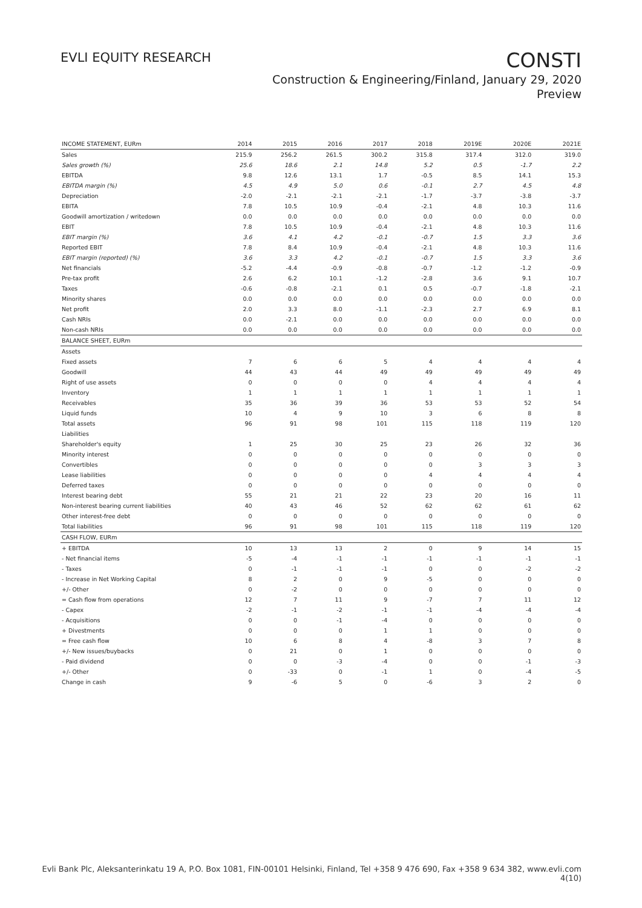EVLI EQUITY RESEARCH
CONSTI
Construction & Engineering/Finland, January 29, 2020
Preview
| INCOME STATEMENT, EURm | 2014 | 2015 | 2016 | 2017 | 2018 | 2019E | 2020E | 2021E |
| --- | --- | --- | --- | --- | --- | --- | --- | --- |
| Sales | 215.9 | 256.2 | 261.5 | 300.2 | 315.8 | 317.4 | 312.0 | 319.0 |
| Sales growth (%) | 25.6 | 18.6 | 2.1 | 14.8 | 5.2 | 0.5 | -1.7 | 2.2 |
| EBITDA | 9.8 | 12.6 | 13.1 | 1.7 | -0.5 | 8.5 | 14.1 | 15.3 |
| EBITDA margin (%) | 4.5 | 4.9 | 5.0 | 0.6 | -0.1 | 2.7 | 4.5 | 4.8 |
| Depreciation | -2.0 | -2.1 | -2.1 | -2.1 | -1.7 | -3.7 | -3.8 | -3.7 |
| EBITA | 7.8 | 10.5 | 10.9 | -0.4 | -2.1 | 4.8 | 10.3 | 11.6 |
| Goodwill amortization / writedown | 0.0 | 0.0 | 0.0 | 0.0 | 0.0 | 0.0 | 0.0 | 0.0 |
| EBIT | 7.8 | 10.5 | 10.9 | -0.4 | -2.1 | 4.8 | 10.3 | 11.6 |
| EBIT margin (%) | 3.6 | 4.1 | 4.2 | -0.1 | -0.7 | 1.5 | 3.3 | 3.6 |
| Reported EBIT | 7.8 | 8.4 | 10.9 | -0.4 | -2.1 | 4.8 | 10.3 | 11.6 |
| EBIT margin (reported) (%) | 3.6 | 3.3 | 4.2 | -0.1 | -0.7 | 1.5 | 3.3 | 3.6 |
| Net financials | -5.2 | -4.4 | -0.9 | -0.8 | -0.7 | -1.2 | -1.2 | -0.9 |
| Pre-tax profit | 2.6 | 6.2 | 10.1 | -1.2 | -2.8 | 3.6 | 9.1 | 10.7 |
| Taxes | -0.6 | -0.8 | -2.1 | 0.1 | 0.5 | -0.7 | -1.8 | -2.1 |
| Minority shares | 0.0 | 0.0 | 0.0 | 0.0 | 0.0 | 0.0 | 0.0 | 0.0 |
| Net profit | 2.0 | 3.3 | 8.0 | -1.1 | -2.3 | 2.7 | 6.9 | 8.1 |
| Cash NRIs | 0.0 | -2.1 | 0.0 | 0.0 | 0.0 | 0.0 | 0.0 | 0.0 |
| Non-cash NRIs | 0.0 | 0.0 | 0.0 | 0.0 | 0.0 | 0.0 | 0.0 | 0.0 |
| BALANCE SHEET, EURm | | | | | | | | |
| Assets | | | | | | | | |
| Fixed assets | 7 | 6 | 6 | 5 | 4 | 4 | 4 | 4 |
| Goodwill | 44 | 43 | 44 | 49 | 49 | 49 | 49 | 49 |
| Right of use assets | 0 | 0 | 0 | 0 | 4 | 4 | 4 | 4 |
| Inventory | 1 | 1 | 1 | 1 | 1 | 1 | 1 | 1 |
| Receivables | 35 | 36 | 39 | 36 | 53 | 53 | 52 | 54 |
| Liquid funds | 10 | 4 | 9 | 10 | 3 | 6 | 8 | 8 |
| Total assets | 96 | 91 | 98 | 101 | 115 | 118 | 119 | 120 |
| Liabilities | | | | | | | | |
| Shareholder's equity | 1 | 25 | 30 | 25 | 23 | 26 | 32 | 36 |
| Minority interest | 0 | 0 | 0 | 0 | 0 | 0 | 0 | 0 |
| Convertibles | 0 | 0 | 0 | 0 | 0 | 3 | 3 | 3 |
| Lease liabilities | 0 | 0 | 0 | 0 | 4 | 4 | 4 | 4 |
| Deferred taxes | 0 | 0 | 0 | 0 | 0 | 0 | 0 | 0 |
| Interest bearing debt | 55 | 21 | 21 | 22 | 23 | 20 | 16 | 11 |
| Non-interest bearing current liabilities | 40 | 43 | 46 | 52 | 62 | 62 | 61 | 62 |
| Other interest-free debt | 0 | 0 | 0 | 0 | 0 | 0 | 0 | 0 |
| Total liabilities | 96 | 91 | 98 | 101 | 115 | 118 | 119 | 120 |
| CASH FLOW, EURm | | | | | | | | |
| + EBITDA | 10 | 13 | 13 | 2 | 0 | 9 | 14 | 15 |
| - Net financial items | -5 | -4 | -1 | -1 | -1 | -1 | -1 | -1 |
| - Taxes | 0 | -1 | -1 | -1 | 0 | 0 | -2 | -2 |
| - Increase in Net Working Capital | 8 | 2 | 0 | 9 | -5 | 0 | 0 | 0 |
| +/- Other | 0 | -2 | 0 | 0 | 0 | 0 | 0 | 0 |
| = Cash flow from operations | 12 | 7 | 11 | 9 | -7 | 7 | 11 | 12 |
| - Capex | -2 | -1 | -2 | -1 | -1 | -4 | -4 | -4 |
| - Acquisitions | 0 | 0 | -1 | -4 | 0 | 0 | 0 | 0 |
| + Divestments | 0 | 0 | 0 | 1 | 1 | 0 | 0 | 0 |
| = Free cash flow | 10 | 6 | 8 | 4 | -8 | 3 | 7 | 8 |
| +/- New issues/buybacks | 0 | 21 | 0 | 1 | 0 | 0 | 0 | 0 |
| - Paid dividend | 0 | 0 | -3 | -4 | 0 | 0 | -1 | -3 |
| +/- Other | 0 | -33 | 0 | -1 | 1 | 0 | -4 | -5 |
| Change in cash | 9 | -6 | 5 | 0 | -6 | 3 | 2 | 0 |
Evli Bank Plc, Aleksanterinkatu 19 A, P.O. Box 1081, FIN-00101 Helsinki, Finland, Tel +358 9 476 690, Fax +358 9 634 382, www.evli.com
4(10)